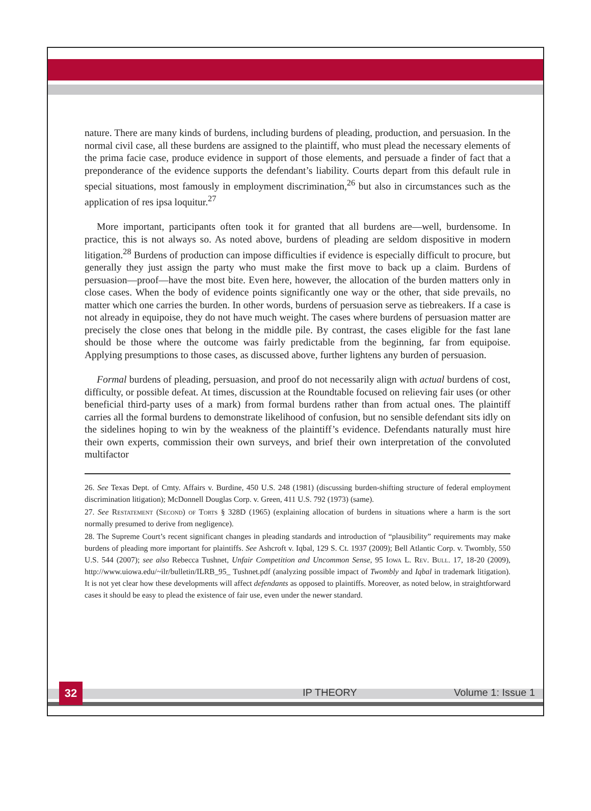nature. There are many kinds of burdens, including burdens of pleading, production, and persuasion. In the normal civil case, all these burdens are assigned to the plaintiff, who must plead the necessary elements of the prima facie case, produce evidence in support of those elements, and persuade a finder of fact that a preponderance of the evidence supports the defendant’s liability. Courts depart from this default rule in special situations, most famously in employment discrimination,<sup>26</sup> but also in circumstances such as the application of res ipsa loquitur.<sup>27</sup>
More important, participants often took it for granted that all burdens are—well, burdensome. In practice, this is not always so. As noted above, burdens of pleading are seldom dispositive in modern litigation.<sup>28</sup> Burdens of production can impose difficulties if evidence is especially difficult to procure, but generally they just assign the party who must make the first move to back up a claim. Burdens of persuasion—proof—have the most bite. Even here, however, the allocation of the burden matters only in close cases. When the body of evidence points significantly one way or the other, that side prevails, no matter which one carries the burden. In other words, burdens of persuasion serve as tiebreakers. If a case is not already in equipoise, they do not have much weight. The cases where burdens of persuasion matter are precisely the close ones that belong in the middle pile. By contrast, the cases eligible for the fast lane should be those where the outcome was fairly predictable from the beginning, far from equipoise. Applying presumptions to those cases, as discussed above, further lightens any burden of persuasion.
Formal burdens of pleading, persuasion, and proof do not necessarily align with actual burdens of cost, difficulty, or possible defeat. At times, discussion at the Roundtable focused on relieving fair uses (or other beneficial third-party uses of a mark) from formal burdens rather than from actual ones. The plaintiff carries all the formal burdens to demonstrate likelihood of confusion, but no sensible defendant sits idly on the sidelines hoping to win by the weakness of the plaintiff’s evidence. Defendants naturally must hire their own experts, commission their own surveys, and brief their own interpretation of the convoluted multifactor
26. See Texas Dept. of Cmty. Affairs v. Burdine, 450 U.S. 248 (1981) (discussing burden-shifting structure of federal employment discrimination litigation); McDonnell Douglas Corp. v. Green, 411 U.S. 792 (1973) (same).
27. See Restatement (Second) of Torts § 328D (1965) (explaining allocation of burdens in situations where a harm is the sort normally presumed to derive from negligence).
28. The Supreme Court’s recent significant changes in pleading standards and introduction of “plausibility” requirements may make burdens of pleading more important for plaintiffs. See Ashcroft v. Iqbal, 129 S. Ct. 1937 (2009); Bell Atlantic Corp. v. Twombly, 550 U.S. 544 (2007); see also Rebecca Tushnet, Unfair Competition and Uncommon Sense, 95 Iowa L. Rev. Bull. 17, 18-20 (2009), http://www.uiowa.edu/~ilr/bulletin/ILRB_95_ Tushnet.pdf (analyzing possible impact of Twombly and Iqbal in trademark litigation). It is not yet clear how these developments will affect defendants as opposed to plaintiffs. Moreover, as noted below, in straightforward cases it should be easy to plead the existence of fair use, even under the newer standard.
32 IP THEORY Volume 1: Issue 1